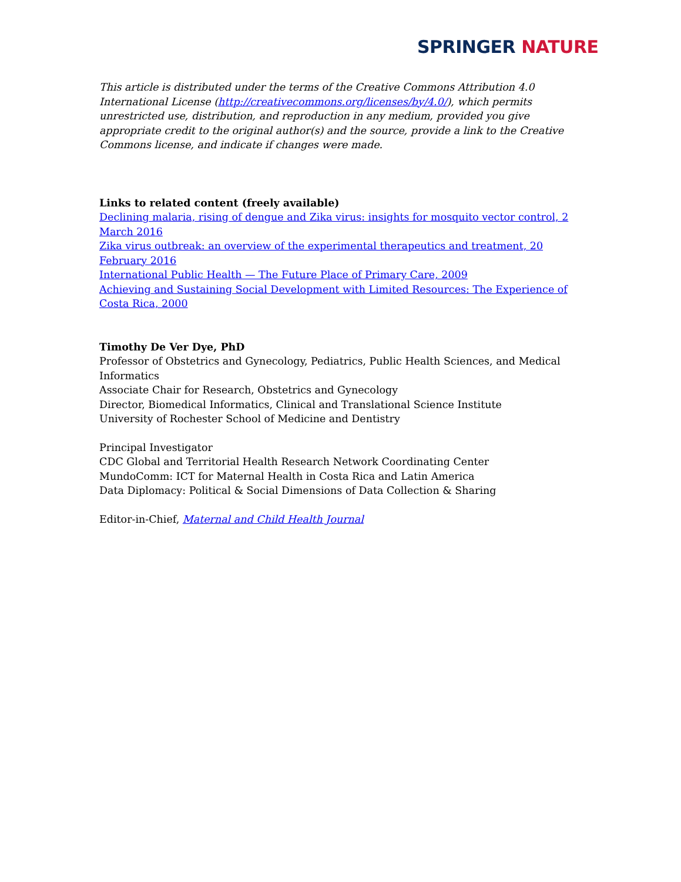SPRINGER NATURE
This article is distributed under the terms of the Creative Commons Attribution 4.0 International License (http://creativecommons.org/licenses/by/4.0/), which permits unrestricted use, distribution, and reproduction in any medium, provided you give appropriate credit to the original author(s) and the source, provide a link to the Creative Commons license, and indicate if changes were made.
Links to related content (freely available)
Declining malaria, rising of dengue and Zika virus: insights for mosquito vector control, 2 March 2016
Zika virus outbreak: an overview of the experimental therapeutics and treatment, 20 February 2016
International Public Health — The Future Place of Primary Care, 2009
Achieving and Sustaining Social Development with Limited Resources: The Experience of Costa Rica, 2000
Timothy De Ver Dye, PhD
Professor of Obstetrics and Gynecology, Pediatrics, Public Health Sciences, and Medical Informatics
Associate Chair for Research, Obstetrics and Gynecology
Director, Biomedical Informatics, Clinical and Translational Science Institute
University of Rochester School of Medicine and Dentistry
Principal Investigator
CDC Global and Territorial Health Research Network Coordinating Center
MundoComm: ICT for Maternal Health in Costa Rica and Latin America
Data Diplomacy: Political & Social Dimensions of Data Collection & Sharing
Editor-in-Chief, Maternal and Child Health Journal